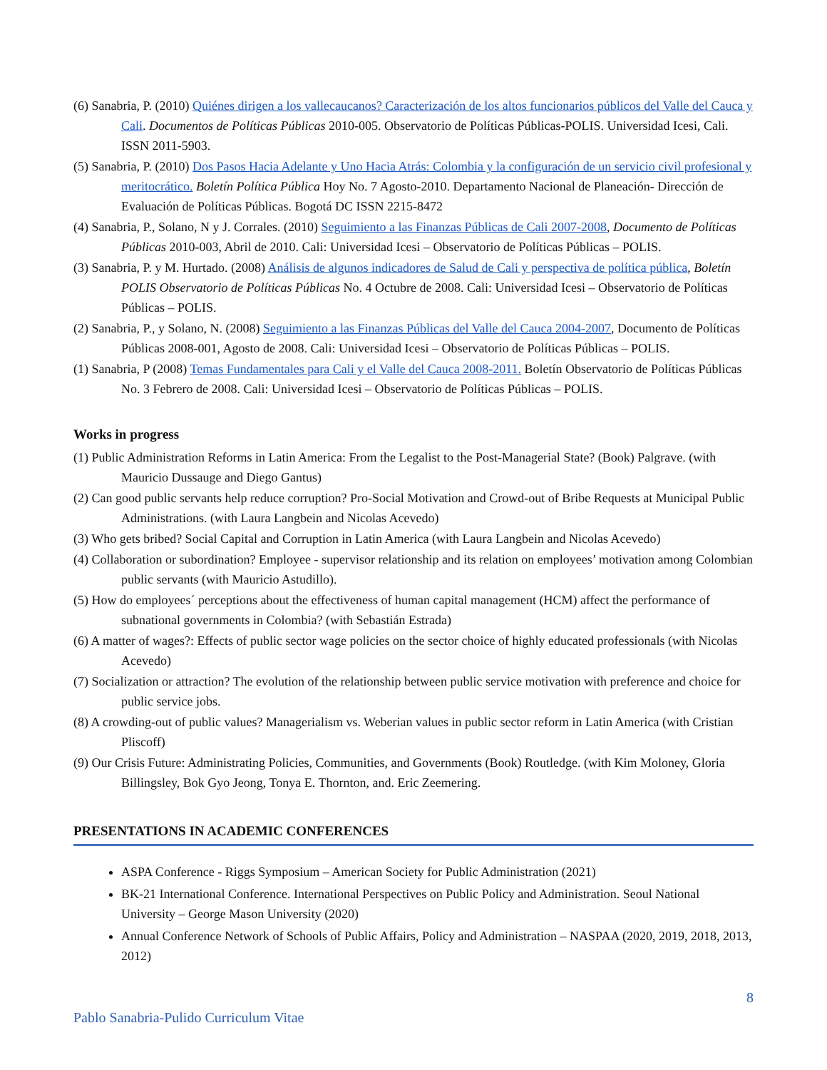(6) Sanabria, P. (2010) Quiénes dirigen a los vallecaucanos? Caracterización de los altos funcionarios públicos del Valle del Cauca y Cali. Documentos de Políticas Públicas 2010-005. Observatorio de Políticas Públicas-POLIS. Universidad Icesi, Cali. ISSN 2011-5903.
(5) Sanabria, P. (2010) Dos Pasos Hacia Adelante y Uno Hacia Atrás: Colombia y la configuración de un servicio civil profesional y meritocrático. Boletín Política Pública Hoy No. 7 Agosto-2010. Departamento Nacional de Planeación- Dirección de Evaluación de Políticas Públicas. Bogotá DC ISSN 2215-8472
(4) Sanabria, P., Solano, N y J. Corrales. (2010) Seguimiento a las Finanzas Públicas de Cali 2007-2008, Documento de Políticas Públicas 2010-003, Abril de 2010. Cali: Universidad Icesi – Observatorio de Políticas Públicas – POLIS.
(3) Sanabria, P. y M. Hurtado. (2008) Análisis de algunos indicadores de Salud de Cali y perspectiva de política pública, Boletín POLIS Observatorio de Políticas Públicas No. 4 Octubre de 2008. Cali: Universidad Icesi – Observatorio de Políticas Públicas – POLIS.
(2) Sanabria, P., y Solano, N. (2008) Seguimiento a las Finanzas Públicas del Valle del Cauca 2004-2007, Documento de Políticas Públicas 2008-001, Agosto de 2008. Cali: Universidad Icesi – Observatorio de Políticas Públicas – POLIS.
(1) Sanabria, P (2008) Temas Fundamentales para Cali y el Valle del Cauca 2008-2011. Boletín Observatorio de Políticas Públicas No. 3 Febrero de 2008. Cali: Universidad Icesi – Observatorio de Políticas Públicas – POLIS.
Works in progress
(1) Public Administration Reforms in Latin America: From the Legalist to the Post-Managerial State? (Book) Palgrave. (with Mauricio Dussauge and Diego Gantus)
(2) Can good public servants help reduce corruption? Pro-Social Motivation and Crowd-out of Bribe Requests at Municipal Public Administrations. (with Laura Langbein and Nicolas Acevedo)
(3) Who gets bribed? Social Capital and Corruption in Latin America (with Laura Langbein and Nicolas Acevedo)
(4) Collaboration or subordination? Employee - supervisor relationship and its relation on employees’ motivation among Colombian public servants (with Mauricio Astudillo).
(5) How do employees´ perceptions about the effectiveness of human capital management (HCM) affect the performance of subnational governments in Colombia? (with Sebastián Estrada)
(6) A matter of wages?: Effects of public sector wage policies on the sector choice of highly educated professionals (with Nicolas Acevedo)
(7) Socialization or attraction? The evolution of the relationship between public service motivation with preference and choice for public service jobs.
(8) A crowding-out of public values? Managerialism vs. Weberian values in public sector reform in Latin America (with Cristian Pliscoff)
(9) Our Crisis Future: Administrating Policies, Communities, and Governments (Book) Routledge. (with Kim Moloney, Gloria Billingsley, Bok Gyo Jeong, Tonya E. Thornton, and. Eric Zeemering.
PRESENTATIONS IN ACADEMIC CONFERENCES
ASPA Conference - Riggs Symposium – American Society for Public Administration (2021)
BK-21 International Conference. International Perspectives on Public Policy and Administration. Seoul National University – George Mason University (2020)
Annual Conference Network of Schools of Public Affairs, Policy and Administration – NASPAA (2020, 2019, 2018, 2013, 2012)
8
Pablo Sanabria-Pulido Curriculum Vitae